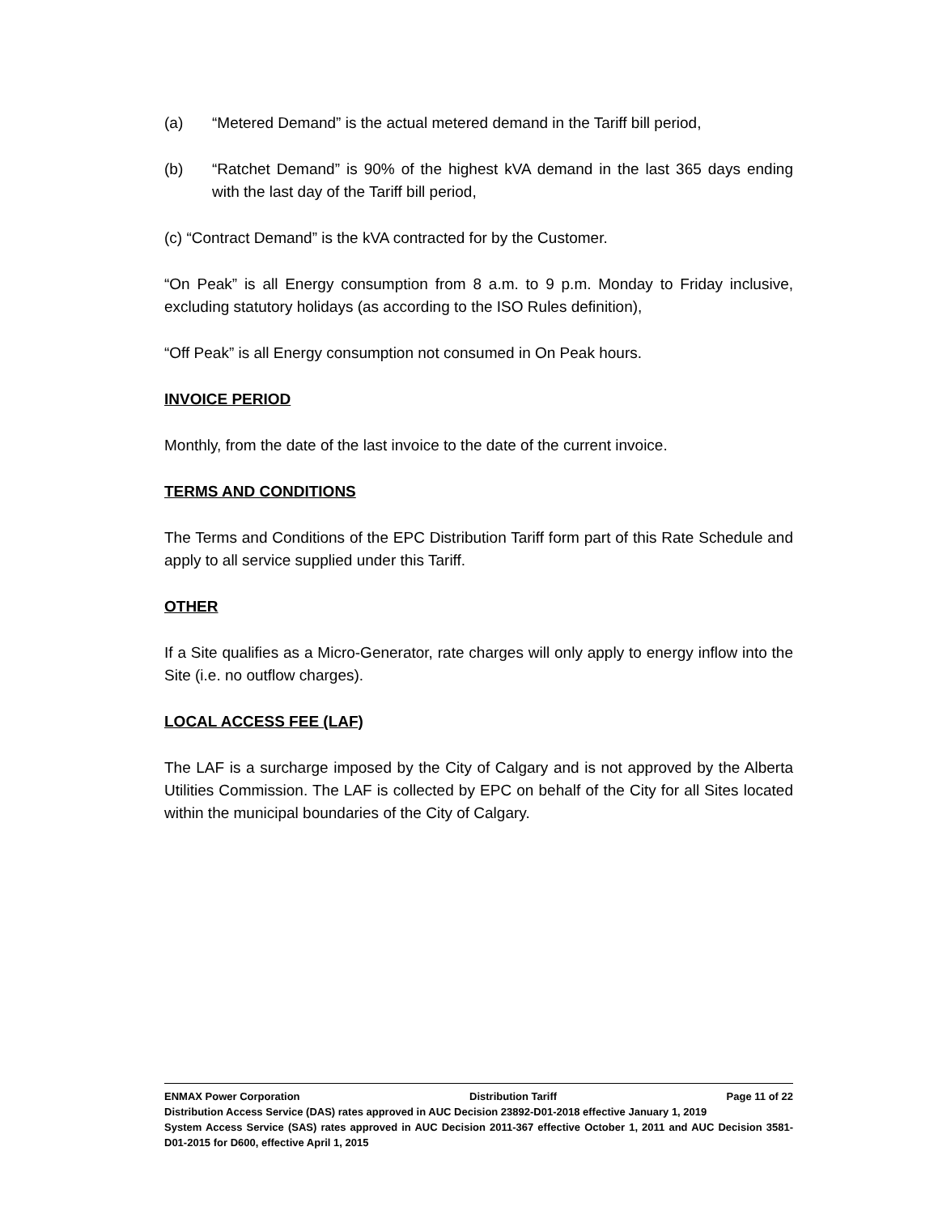(a) “Metered Demand” is the actual metered demand in the Tariff bill period,
(b) “Ratchet Demand” is 90% of the highest kVA demand in the last 365 days ending with the last day of the Tariff bill period,
(c) “Contract Demand” is the kVA contracted for by the Customer.
“On Peak” is all Energy consumption from 8 a.m. to 9 p.m. Monday to Friday inclusive, excluding statutory holidays (as according to the ISO Rules definition),
“Off Peak” is all Energy consumption not consumed in On Peak hours.
INVOICE PERIOD
Monthly, from the date of the last invoice to the date of the current invoice.
TERMS AND CONDITIONS
The Terms and Conditions of the EPC Distribution Tariff form part of this Rate Schedule and apply to all service supplied under this Tariff.
OTHER
If a Site qualifies as a Micro-Generator, rate charges will only apply to energy inflow into the Site (i.e. no outflow charges).
LOCAL ACCESS FEE (LAF)
The LAF is a surcharge imposed by the City of Calgary and is not approved by the Alberta Utilities Commission. The LAF is collected by EPC on behalf of the City for all Sites located within the municipal boundaries of the City of Calgary.
ENMAX Power Corporation Distribution Tariff Page 11 of 22
Distribution Access Service (DAS) rates approved in AUC Decision 23892-D01-2018 effective January 1, 2019
System Access Service (SAS) rates approved in AUC Decision 2011-367 effective October 1, 2011 and AUC Decision 3581-D01-2015 for D600, effective April 1, 2015